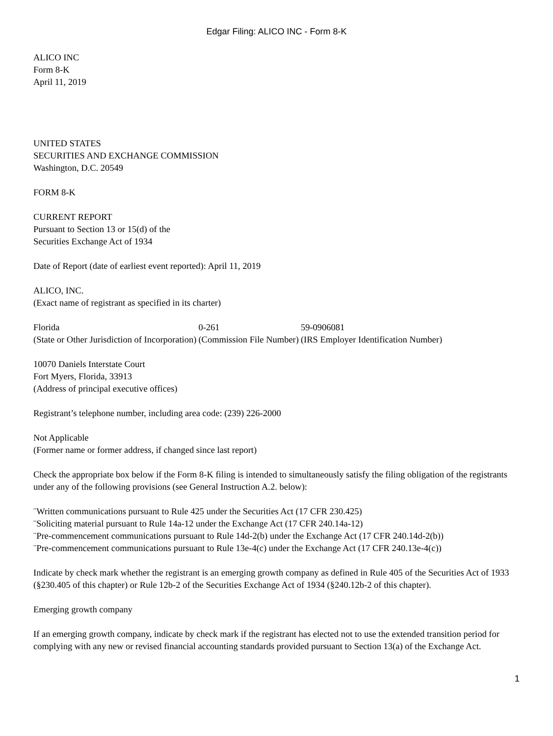Edgar Filing: ALICO INC - Form 8-K
ALICO INC
Form 8-K
April 11, 2019
UNITED STATES
SECURITIES AND EXCHANGE COMMISSION
Washington, D.C. 20549
FORM 8-K
CURRENT REPORT
Pursuant to Section 13 or 15(d) of the
Securities Exchange Act of 1934
Date of Report (date of earliest event reported): April 11, 2019
ALICO, INC.
(Exact name of registrant as specified in its charter)
| Florida | 0-261 | 59-0906081 |
| (State or Other Jurisdiction of Incorporation) | (Commission File Number) | (IRS Employer Identification Number) |
10070 Daniels Interstate Court
Fort Myers, Florida, 33913
(Address of principal executive offices)
Registrant’s telephone number, including area code: (239) 226-2000
Not Applicable
(Former name or former address, if changed since last report)
Check the appropriate box below if the Form 8-K filing is intended to simultaneously satisfy the filing obligation of the registrants under any of the following provisions (see General Instruction A.2. below):
¨Written communications pursuant to Rule 425 under the Securities Act (17 CFR 230.425)
¨Soliciting material pursuant to Rule 14a-12 under the Exchange Act (17 CFR 240.14a-12)
¨Pre-commencement communications pursuant to Rule 14d-2(b) under the Exchange Act (17 CFR 240.14d-2(b))
¨Pre-commencement communications pursuant to Rule 13e-4(c) under the Exchange Act (17 CFR 240.13e-4(c))
Indicate by check mark whether the registrant is an emerging growth company as defined in Rule 405 of the Securities Act of 1933 (§230.405 of this chapter) or Rule 12b-2 of the Securities Exchange Act of 1934 (§240.12b-2 of this chapter).
Emerging growth company
If an emerging growth company, indicate by check mark if the registrant has elected not to use the extended transition period for complying with any new or revised financial accounting standards provided pursuant to Section 13(a) of the Exchange Act.
1